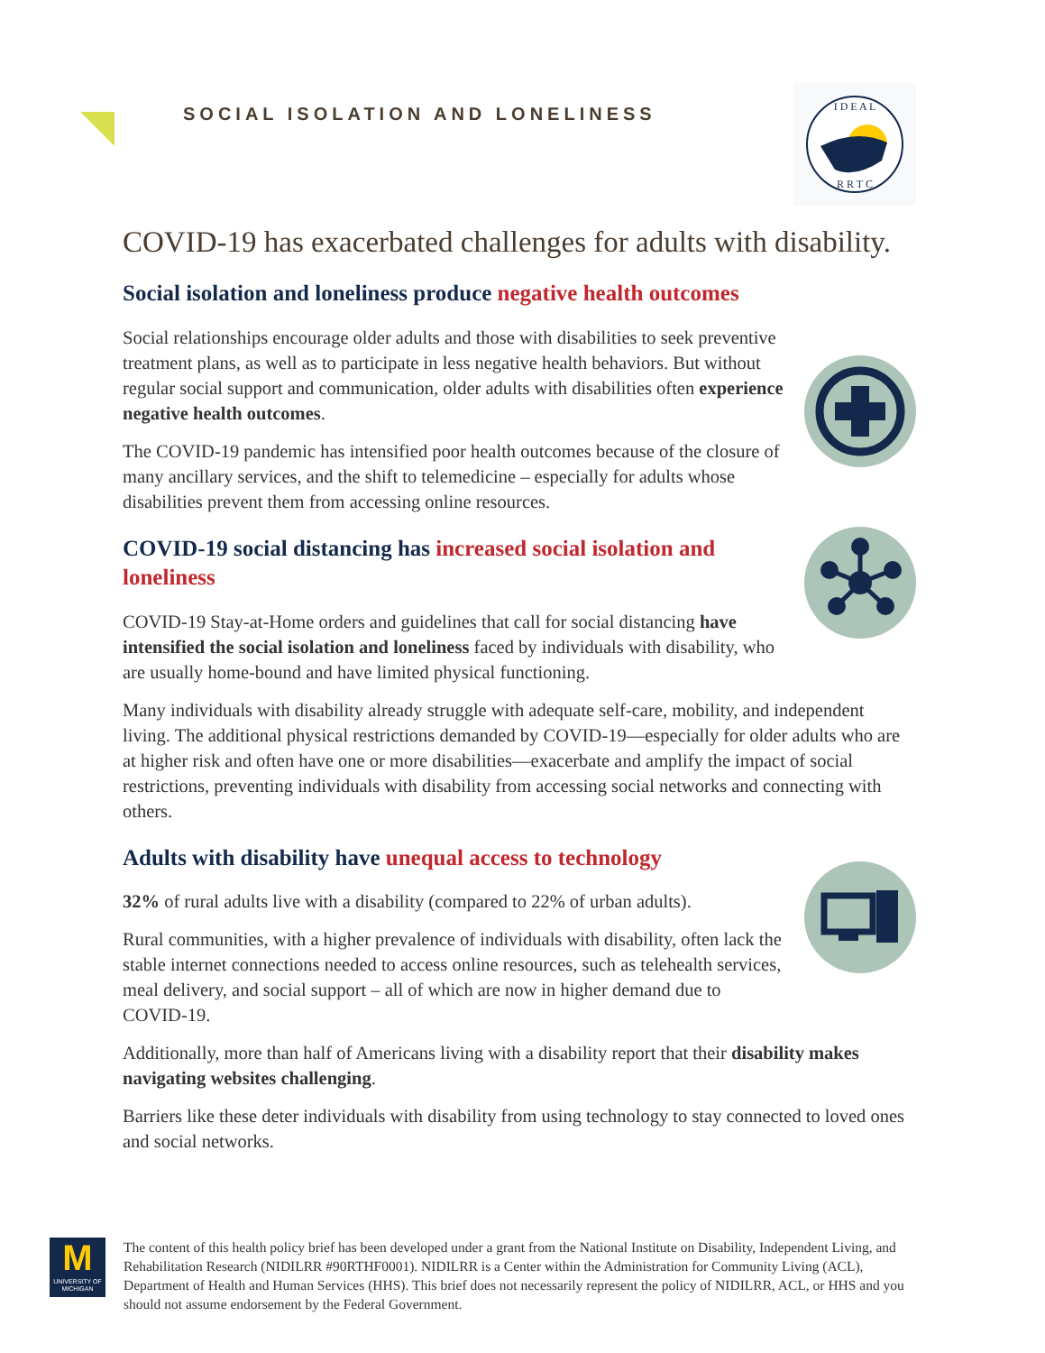SOCIAL ISOLATION AND LONELINESS
I D E A L
R R T C
COVID-19 has exacerbated challenges for adults with disability.
Social isolation and loneliness produce negative health outcomes
Social relationships encourage older adults and those with disabilities to seek preventive treatment plans, as well as to participate in less negative health behaviors. But without regular social support and communication, older adults with disabilities often experience negative health outcomes.
The COVID-19 pandemic has intensified poor health outcomes because of the closure of many ancillary services, and the shift to telemedicine – especially for adults whose disabilities prevent them from accessing online resources.
COVID-19 social distancing has increased social isolation and loneliness
COVID-19 Stay-at-Home orders and guidelines that call for social distancing have intensified the social isolation and loneliness faced by individuals with disability, who are usually home-bound and have limited physical functioning.
Many individuals with disability already struggle with adequate self-care, mobility, and independent living. The additional physical restrictions demanded by COVID-19—especially for older adults who are at higher risk and often have one or more disabilities—exacerbate and amplify the impact of social restrictions, preventing individuals with disability from accessing social networks and connecting with others.
Adults with disability have unequal access to technology
32% of rural adults live with a disability (compared to 22% of urban adults).
Rural communities, with a higher prevalence of individuals with disability, often lack the stable internet connections needed to access online resources, such as telehealth services, meal delivery, and social support – all of which are now in higher demand due to COVID-19.
Additionally, more than half of Americans living with a disability report that their disability makes navigating websites challenging.
Barriers like these deter individuals with disability from using technology to stay connected to loved ones and social networks.
M
UNIVERSITY OF MICHIGAN
The content of this health policy brief has been developed under a grant from the National Institute on Disability, Independent Living, and Rehabilitation Research (NIDILRR #90RTHF0001). NIDILRR is a Center within the Administration for Community Living (ACL), Department of Health and Human Services (HHS). This brief does not necessarily represent the policy of NIDILRR, ACL, or HHS and you should not assume endorsement by the Federal Government.